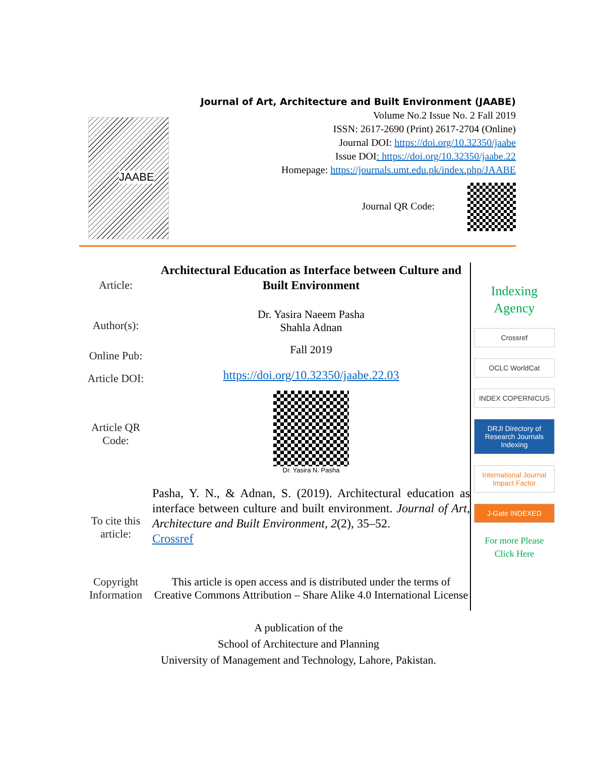JAABE
Journal of Art, Architecture and Built Environment (JAABE)
Volume No.2 Issue No. 2 Fall 2019
ISSN: 2617-2690 (Print) 2617-2704 (Online)
Journal DOI: https://doi.org/10.32350/jaabe
Issue DOI: https://doi.org/10.32350/jaabe.22
Homepage: https://journals.umt.edu.pk/index.php/JAABE
Journal QR Code:
Article:
Architectural Education as Interface between Culture and Built Environment
Author(s): Dr. Yasira Naeem Pasha
Shahla Adnan
Online Pub:
Fall 2019
Article DOI:
https://doi.org/10.32350/jaabe.22.03
Article QR Code:
Dr. Yasira N. Pasha
To cite this article:
Pasha, Y. N., & Adnan, S. (2019). Architectural education as interface between culture and built environment. Journal of Art, Architecture and Built Environment, 2(2), 35–52.
Crossref
Copyright Information
This article is open access and is distributed under the terms of Creative Commons Attribution – Share Alike 4.0 International License
Indexing Agency
Crossref
OCLC WorldCat
INDEX COPERNICUS
DRJI Directory of Research Journals Indexing
International Journal Impact Factor
J-Gate INDEXED
For more Please Click Here
A publication of the
School of Architecture and Planning
University of Management and Technology, Lahore, Pakistan.